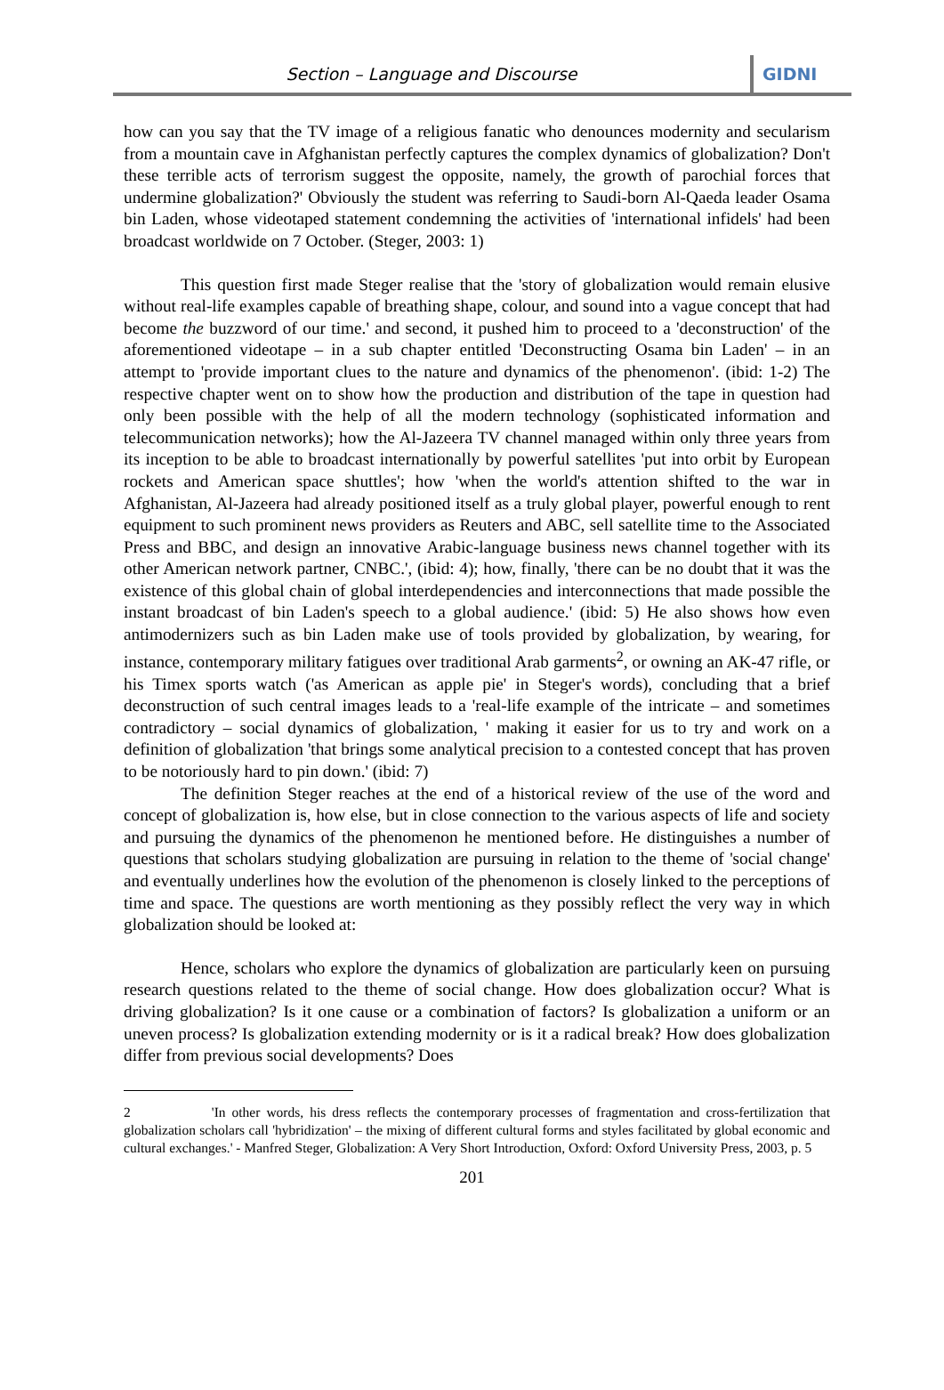Section – Language and Discourse
GIDNI
how can you say that the TV image of a religious fanatic who denounces modernity and secularism from a mountain cave in Afghanistan perfectly captures the complex dynamics of globalization? Don't these terrible acts of terrorism suggest the opposite, namely, the growth of parochial forces that undermine globalization?' Obviously the student was referring to Saudi-born Al-Qaeda leader Osama bin Laden, whose videotaped statement condemning the activities of 'international infidels' had been broadcast worldwide on 7 October. (Steger, 2003: 1)
This question first made Steger realise that the 'story of globalization would remain elusive without real-life examples capable of breathing shape, colour, and sound into a vague concept that had become the buzzword of our time.' and second, it pushed him to proceed to a 'deconstruction' of the aforementioned videotape – in a sub chapter entitled 'Deconstructing Osama bin Laden' – in an attempt to 'provide important clues to the nature and dynamics of the phenomenon'. (ibid: 1-2) The respective chapter went on to show how the production and distribution of the tape in question had only been possible with the help of all the modern technology (sophisticated information and telecommunication networks); how the Al-Jazeera TV channel managed within only three years from its inception to be able to broadcast internationally by powerful satellites 'put into orbit by European rockets and American space shuttles'; how 'when the world's attention shifted to the war in Afghanistan, Al-Jazeera had already positioned itself as a truly global player, powerful enough to rent equipment to such prominent news providers as Reuters and ABC, sell satellite time to the Associated Press and BBC, and design an innovative Arabic-language business news channel together with its other American network partner, CNBC.', (ibid: 4); how, finally, 'there can be no doubt that it was the existence of this global chain of global interdependencies and interconnections that made possible the instant broadcast of bin Laden's speech to a global audience.' (ibid: 5) He also shows how even antimodernizers such as bin Laden make use of tools provided by globalization, by wearing, for instance, contemporary military fatigues over traditional Arab garments<sup>2</sup>, or owning an AK-47 rifle, or his Timex sports watch ('as American as apple pie' in Steger's words), concluding that a brief deconstruction of such central images leads to a 'real-life example of the intricate – and sometimes contradictory – social dynamics of globalization, ' making it easier for us to try and work on a definition of globalization 'that brings some analytical precision to a contested concept that has proven to be notoriously hard to pin down.' (ibid: 7)
The definition Steger reaches at the end of a historical review of the use of the word and concept of globalization is, how else, but in close connection to the various aspects of life and society and pursuing the dynamics of the phenomenon he mentioned before. He distinguishes a number of questions that scholars studying globalization are pursuing in relation to the theme of 'social change' and eventually underlines how the evolution of the phenomenon is closely linked to the perceptions of time and space. The questions are worth mentioning as they possibly reflect the very way in which globalization should be looked at:
Hence, scholars who explore the dynamics of globalization are particularly keen on pursuing research questions related to the theme of social change. How does globalization occur? What is driving globalization? Is it one cause or a combination of factors? Is globalization a uniform or an uneven process? Is globalization extending modernity or is it a radical break? How does globalization differ from previous social developments? Does
2 'In other words, his dress reflects the contemporary processes of fragmentation and cross-fertilization that globalization scholars call 'hybridization' – the mixing of different cultural forms and styles facilitated by global economic and cultural exchanges.' - Manfred Steger, Globalization: A Very Short Introduction, Oxford: Oxford University Press, 2003, p. 5
201